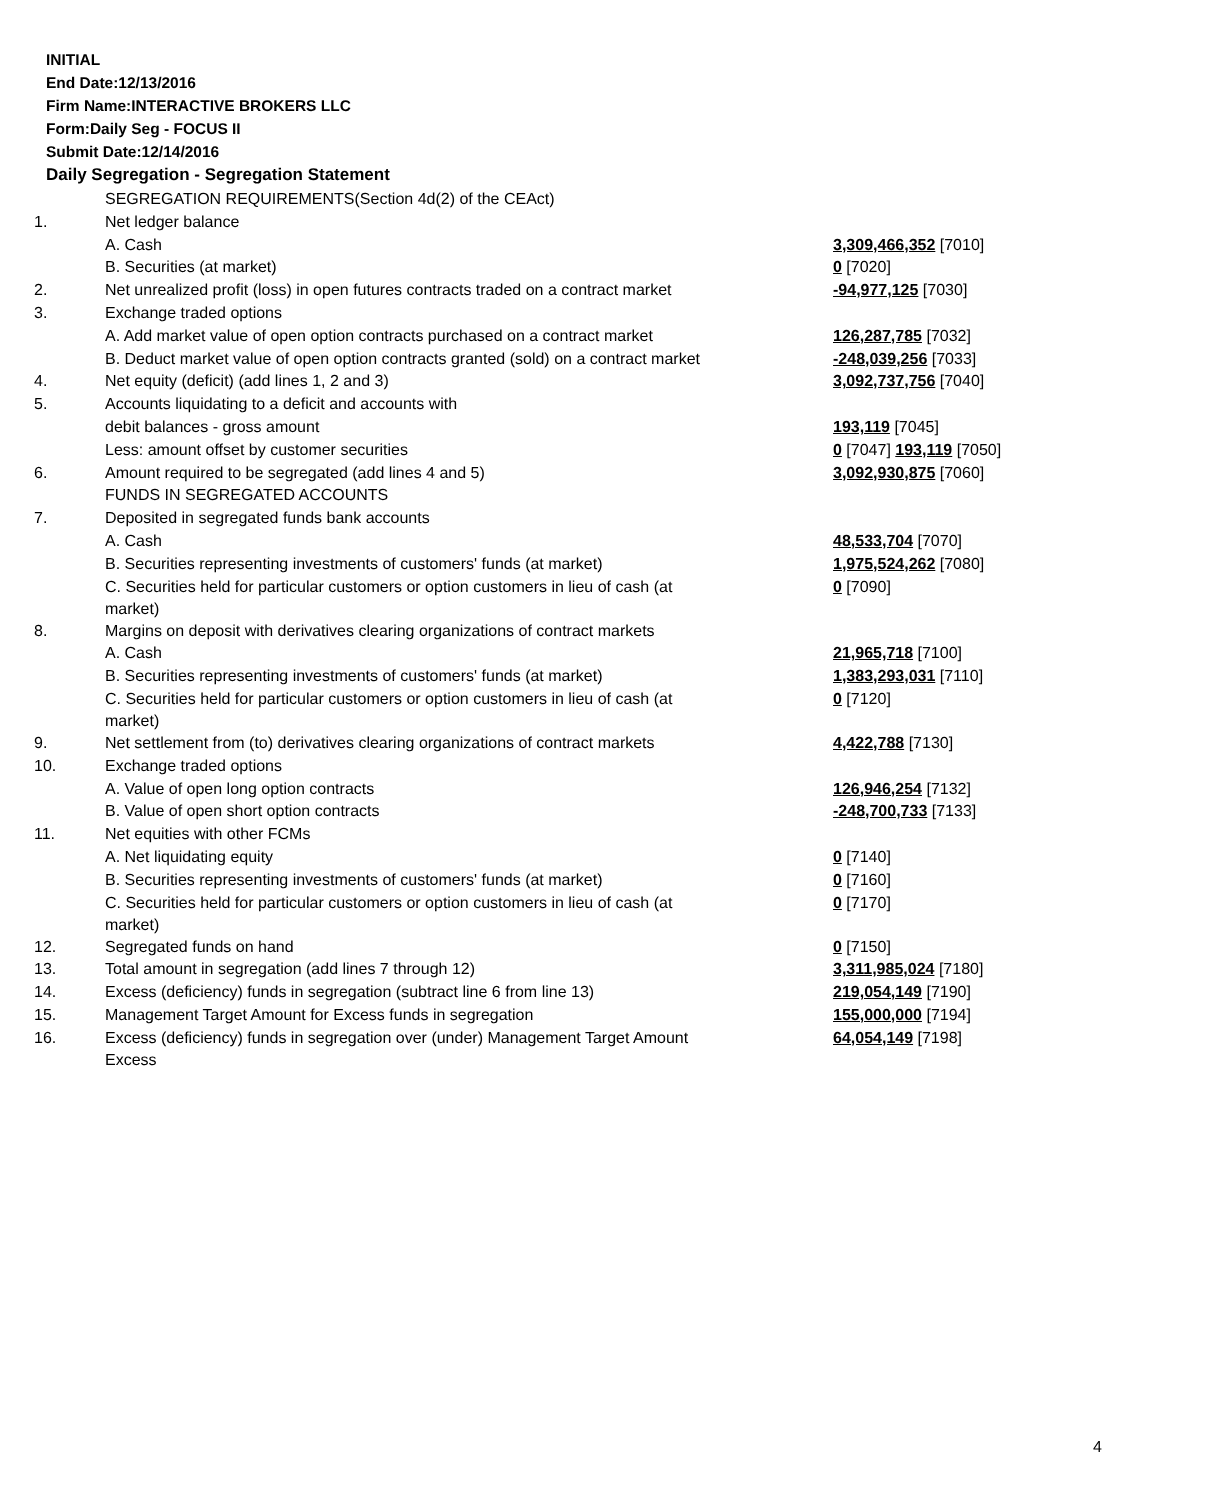INITIAL
End Date:12/13/2016
Firm Name:INTERACTIVE BROKERS LLC
Form:Daily Seg - FOCUS II
Submit Date:12/14/2016
Daily Segregation - Segregation Statement
| | SEGREGATION REQUIREMENTS(Section 4d(2) of the CEAct) | |
| 1. | Net ledger balance | |
| | A. Cash | 3,309,466,352 [7010] |
| | B. Securities (at market) | 0 [7020] |
| 2. | Net unrealized profit (loss) in open futures contracts traded on a contract market | -94,977,125 [7030] |
| 3. | Exchange traded options | |
| | A. Add market value of open option contracts purchased on a contract market | 126,287,785 [7032] |
| | B. Deduct market value of open option contracts granted (sold) on a contract market | -248,039,256 [7033] |
| 4. | Net equity (deficit) (add lines 1, 2 and 3) | 3,092,737,756 [7040] |
| 5. | Accounts liquidating to a deficit and accounts with | |
| | debit balances - gross amount | 193,119 [7045] |
| | Less: amount offset by customer securities | 0 [7047] 193,119 [7050] |
| 6. | Amount required to be segregated (add lines 4 and 5) | 3,092,930,875 [7060] |
| | FUNDS IN SEGREGATED ACCOUNTS | |
| 7. | Deposited in segregated funds bank accounts | |
| | A. Cash | 48,533,704 [7070] |
| | B. Securities representing investments of customers' funds (at market) | 1,975,524,262 [7080] |
| | C. Securities held for particular customers or option customers in lieu of cash (at market) | 0 [7090] |
| 8. | Margins on deposit with derivatives clearing organizations of contract markets | |
| | A. Cash | 21,965,718 [7100] |
| | B. Securities representing investments of customers' funds (at market) | 1,383,293,031 [7110] |
| | C. Securities held for particular customers or option customers in lieu of cash (at market) | 0 [7120] |
| 9. | Net settlement from (to) derivatives clearing organizations of contract markets | 4,422,788 [7130] |
| 10. | Exchange traded options | |
| | A. Value of open long option contracts | 126,946,254 [7132] |
| | B. Value of open short option contracts | -248,700,733 [7133] |
| 11. | Net equities with other FCMs | |
| | A. Net liquidating equity | 0 [7140] |
| | B. Securities representing investments of customers' funds (at market) | 0 [7160] |
| | C. Securities held for particular customers or option customers in lieu of cash (at market) | 0 [7170] |
| 12. | Segregated funds on hand | 0 [7150] |
| 13. | Total amount in segregation (add lines 7 through 12) | 3,311,985,024 [7180] |
| 14. | Excess (deficiency) funds in segregation (subtract line 6 from line 13) | 219,054,149 [7190] |
| 15. | Management Target Amount for Excess funds in segregation | 155,000,000 [7194] |
| 16. | Excess (deficiency) funds in segregation over (under) Management Target Amount Excess | 64,054,149 [7198] |
4